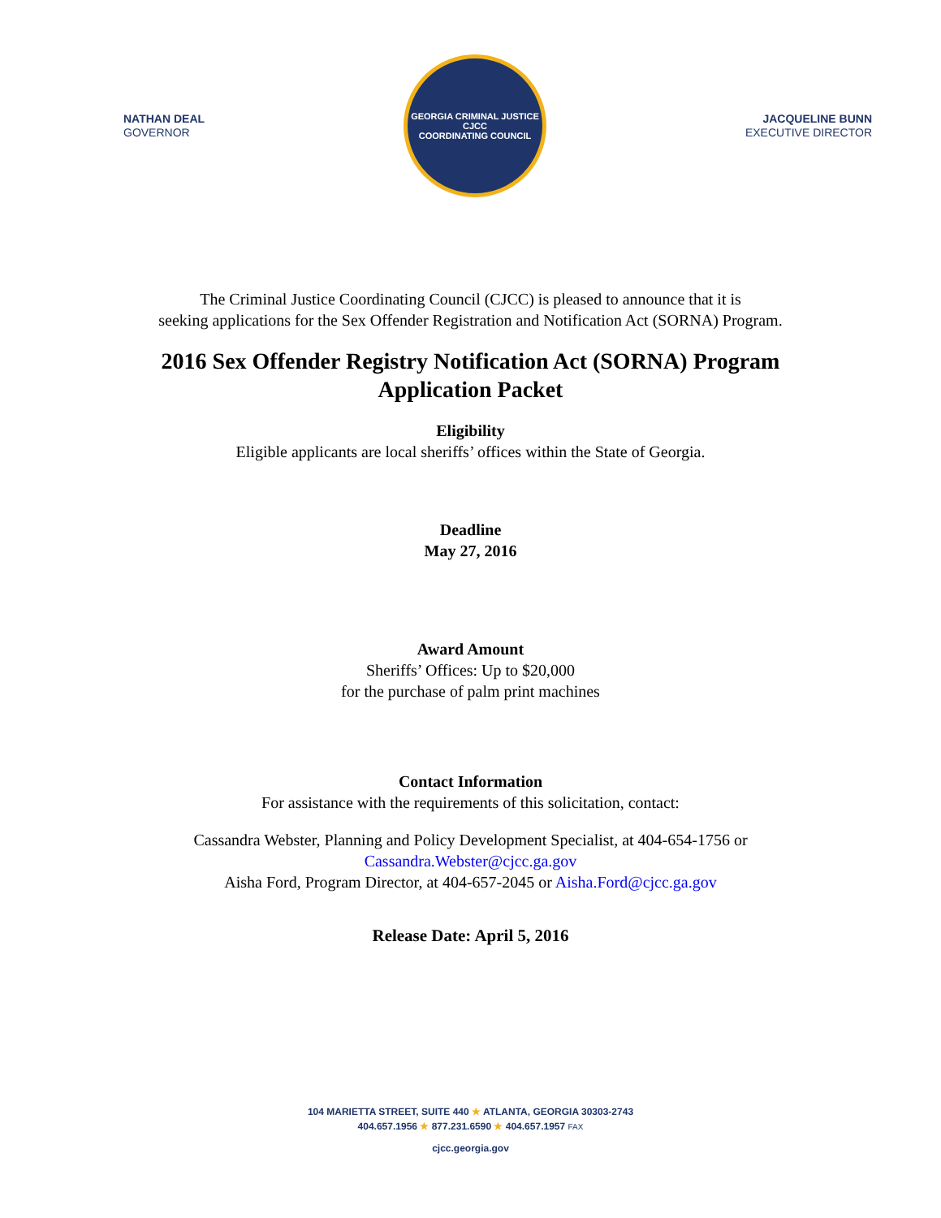NATHAN DEAL
GOVERNOR
GEORGIA CRIMINAL JUSTICE
CJCC
COORDINATING COUNCIL
JACQUELINE BUNN
EXECUTIVE DIRECTOR
The Criminal Justice Coordinating Council (CJCC) is pleased to announce that it is
seeking applications for the Sex Offender Registration and Notification Act (SORNA) Program.
2016 Sex Offender Registry Notification Act (SORNA) Program
Application Packet
Eligibility
Eligible applicants are local sheriffs’ offices within the State of Georgia.
Deadline
May 27, 2016
Award Amount
Sheriffs’ Offices: Up to $20,000
for the purchase of palm print machines
Contact Information
For assistance with the requirements of this solicitation, contact:
Cassandra Webster, Planning and Policy Development Specialist, at 404-654-1756 or
Cassandra.Webster@cjcc.ga.gov
Aisha Ford, Program Director, at 404-657-2045 or Aisha.Ford@cjcc.ga.gov
Release Date: April 5, 2016
104 MARIETTA STREET, SUITE 440 ★ ATLANTA, GEORGIA 30303-2743
404.657.1956 ★ 877.231.6590 ★ 404.657.1957 FAX
cjcc.georgia.gov